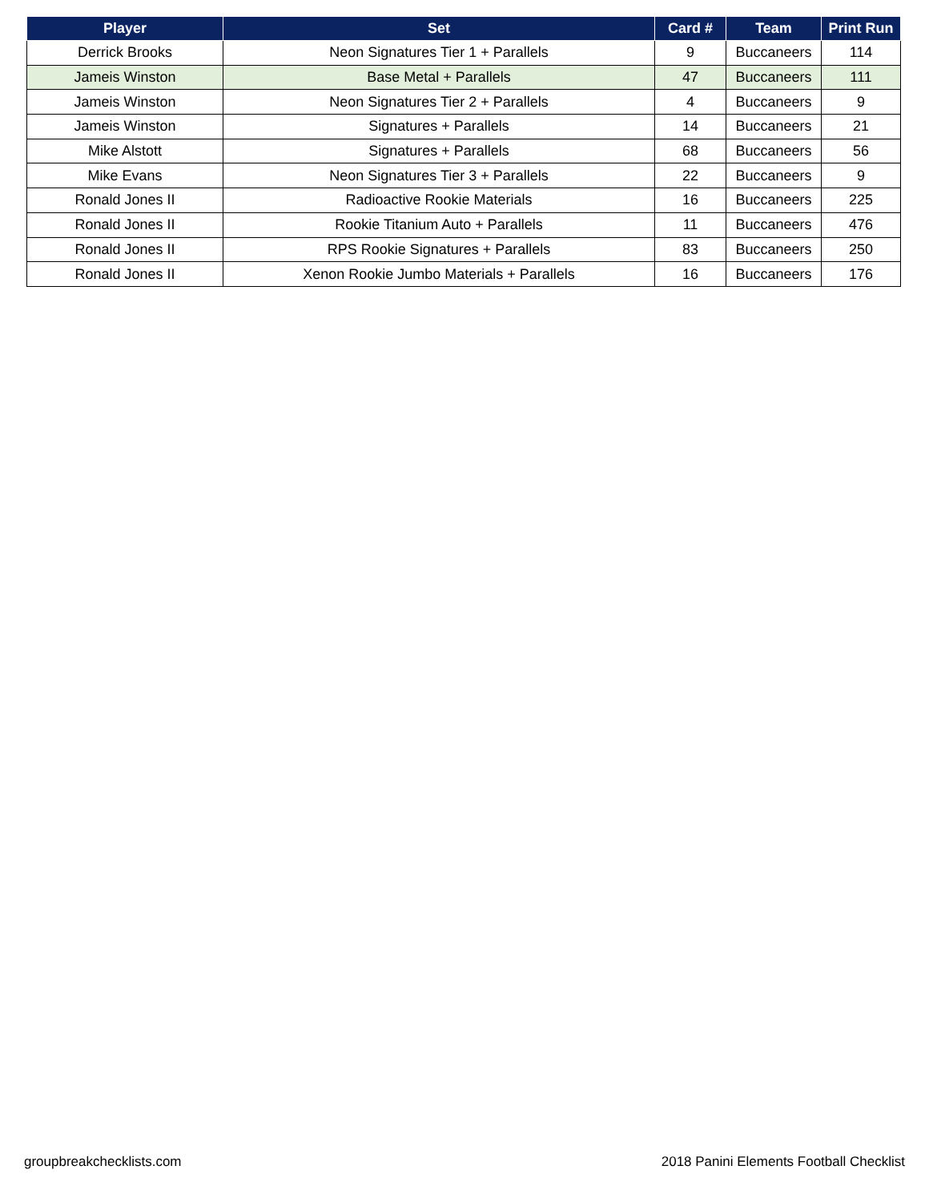| Player | Set | Card # | Team | Print Run |
| --- | --- | --- | --- | --- |
| Derrick Brooks | Neon Signatures Tier 1 + Parallels | 9 | Buccaneers | 114 |
| Jameis Winston | Base Metal + Parallels | 47 | Buccaneers | 111 |
| Jameis Winston | Neon Signatures Tier 2 + Parallels | 4 | Buccaneers | 9 |
| Jameis Winston | Signatures + Parallels | 14 | Buccaneers | 21 |
| Mike Alstott | Signatures + Parallels | 68 | Buccaneers | 56 |
| Mike Evans | Neon Signatures Tier 3 + Parallels | 22 | Buccaneers | 9 |
| Ronald Jones II | Radioactive Rookie Materials | 16 | Buccaneers | 225 |
| Ronald Jones II | Rookie Titanium Auto + Parallels | 11 | Buccaneers | 476 |
| Ronald Jones II | RPS Rookie Signatures + Parallels | 83 | Buccaneers | 250 |
| Ronald Jones II | Xenon Rookie Jumbo Materials + Parallels | 16 | Buccaneers | 176 |
groupbreakchecklists.com
2018 Panini Elements Football Checklist